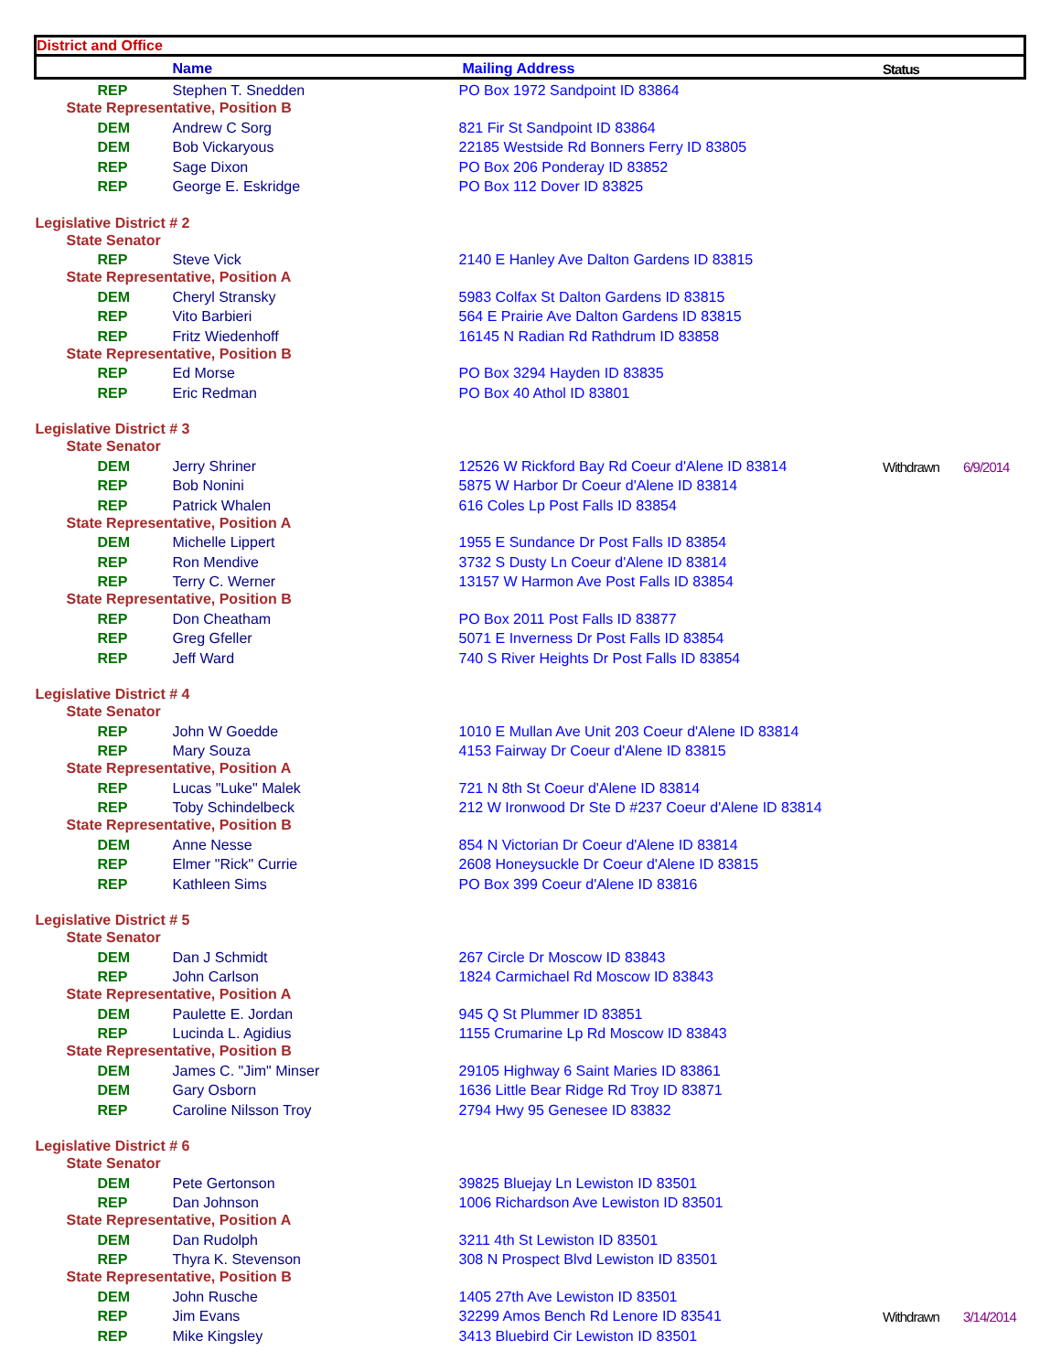| District and Office | | | | |
| --- | --- | --- | --- | --- |
| | Name | Mailing Address | Status | |
| REP | Stephen T. Snedden | PO Box 1972 Sandpoint ID 83864 | | |
| State Representative, Position B | | | | |
| DEM | Andrew C Sorg | 821 Fir St Sandpoint ID 83864 | | |
| DEM | Bob Vickaryous | 22185 Westside Rd Bonners Ferry ID 83805 | | |
| REP | Sage Dixon | PO Box 206 Ponderay ID 83852 | | |
| REP | George E. Eskridge | PO Box 112 Dover ID 83825 | | |
| Legislative District # 2 | | | | |
| State Senator | | | | |
| REP | Steve Vick | 2140 E Hanley Ave Dalton Gardens ID 83815 | | |
| State Representative, Position A | | | | |
| DEM | Cheryl Stransky | 5983 Colfax St Dalton Gardens ID 83815 | | |
| REP | Vito Barbieri | 564 E Prairie Ave Dalton Gardens ID 83815 | | |
| REP | Fritz Wiedenhoff | 16145 N Radian Rd Rathdrum ID 83858 | | |
| State Representative, Position B | | | | |
| REP | Ed Morse | PO Box 3294 Hayden ID 83835 | | |
| REP | Eric Redman | PO Box 40 Athol ID 83801 | | |
| Legislative District # 3 | | | | |
| State Senator | | | | |
| DEM | Jerry Shriner | 12526 W Rickford Bay Rd Coeur d'Alene ID 83814 | Withdrawn | 6/9/2014 |
| REP | Bob Nonini | 5875 W Harbor Dr Coeur d'Alene ID 83814 | | |
| REP | Patrick Whalen | 616 Coles Lp Post Falls ID 83854 | | |
| State Representative, Position A | | | | |
| DEM | Michelle Lippert | 1955 E Sundance Dr Post Falls ID 83854 | | |
| REP | Ron Mendive | 3732 S Dusty Ln Coeur d'Alene ID 83814 | | |
| REP | Terry C. Werner | 13157 W Harmon Ave Post Falls ID 83854 | | |
| State Representative, Position B | | | | |
| REP | Don Cheatham | PO Box 2011 Post Falls ID 83877 | | |
| REP | Greg Gfeller | 5071 E Inverness Dr Post Falls ID 83854 | | |
| REP | Jeff Ward | 740 S River Heights Dr Post Falls ID 83854 | | |
| Legislative District # 4 | | | | |
| State Senator | | | | |
| REP | John W Goedde | 1010 E Mullan Ave Unit 203 Coeur d'Alene ID 83814 | | |
| REP | Mary Souza | 4153 Fairway Dr Coeur d'Alene ID 83815 | | |
| State Representative, Position A | | | | |
| REP | Lucas "Luke" Malek | 721 N 8th St Coeur d'Alene ID 83814 | | |
| REP | Toby Schindelbeck | 212 W Ironwood Dr Ste D #237 Coeur d'Alene ID 83814 | | |
| State Representative, Position B | | | | |
| DEM | Anne Nesse | 854 N Victorian Dr Coeur d'Alene ID 83814 | | |
| REP | Elmer "Rick" Currie | 2608 Honeysuckle Dr Coeur d'Alene ID 83815 | | |
| REP | Kathleen Sims | PO Box 399 Coeur d'Alene ID 83816 | | |
| Legislative District # 5 | | | | |
| State Senator | | | | |
| DEM | Dan J Schmidt | 267 Circle Dr Moscow ID 83843 | | |
| REP | John Carlson | 1824 Carmichael Rd Moscow ID 83843 | | |
| State Representative, Position A | | | | |
| DEM | Paulette E. Jordan | 945 Q St Plummer ID 83851 | | |
| REP | Lucinda L. Agidius | 1155 Crumarine Lp Rd Moscow ID 83843 | | |
| State Representative, Position B | | | | |
| DEM | James C. "Jim" Minser | 29105 Highway 6 Saint Maries ID 83861 | | |
| DEM | Gary Osborn | 1636 Little Bear Ridge Rd Troy ID 83871 | | |
| REP | Caroline Nilsson Troy | 2794 Hwy 95 Genesee ID 83832 | | |
| Legislative District # 6 | | | | |
| State Senator | | | | |
| DEM | Pete Gertonson | 39825 Bluejay Ln Lewiston ID 83501 | | |
| REP | Dan Johnson | 1006 Richardson Ave Lewiston ID 83501 | | |
| State Representative, Position A | | | | |
| DEM | Dan Rudolph | 3211 4th St Lewiston ID 83501 | | |
| REP | Thyra K. Stevenson | 308 N Prospect Blvd Lewiston ID 83501 | | |
| State Representative, Position B | | | | |
| DEM | John Rusche | 1405 27th Ave Lewiston ID 83501 | | |
| REP | Jim Evans | 32299 Amos Bench Rd Lenore ID 83541 | Withdrawn | 3/14/2014 |
| REP | Mike Kingsley | 3413 Bluebird Cir Lewiston ID 83501 | | |